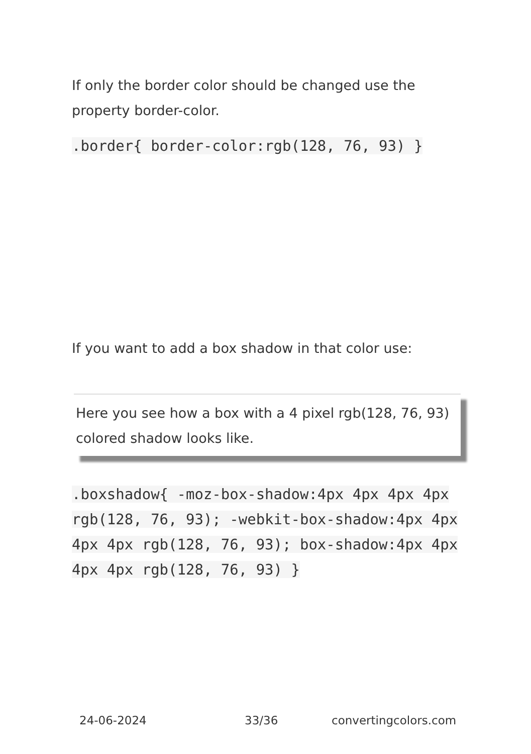If only the border color should be changed use the property border-color.
.border{ border-color:rgb(128, 76, 93) }
If you want to add a box shadow in that color use:
Here you see how a box with a 4 pixel rgb(128, 76, 93) colored shadow looks like.
.boxshadow{ -moz-box-shadow:4px 4px 4px 4px rgb(128, 76, 93); -webkit-box-shadow:4px 4px 4px 4px rgb(128, 76, 93); box-shadow:4px 4px 4px 4px rgb(128, 76, 93) }
24-06-2024 33/36 convertingcolors.com